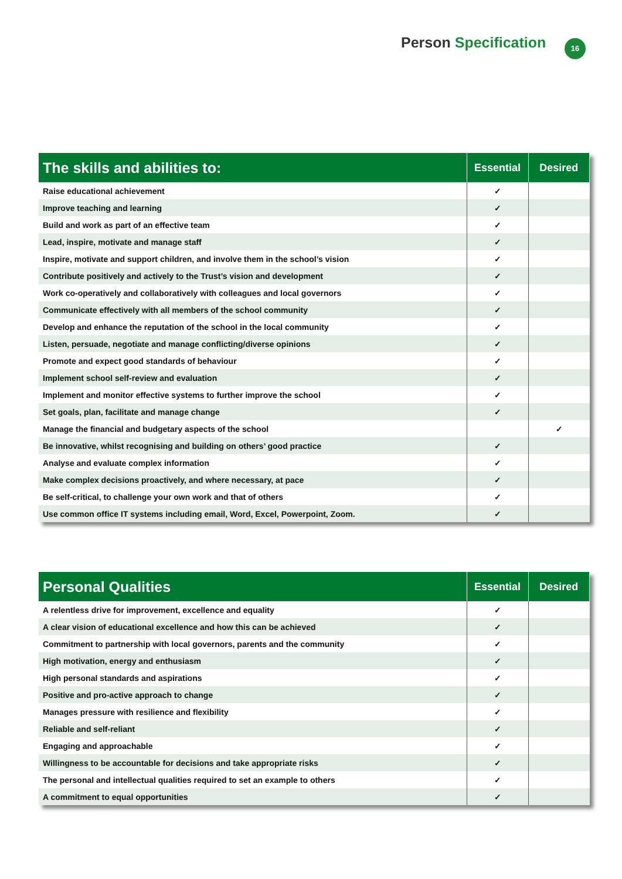Person Specification 16
| The skills and abilities to: | Essential | Desired |
| --- | --- | --- |
| Raise educational achievement | ✓ | |
| Improve teaching and learning | ✓ | |
| Build and work as part of an effective team | ✓ | |
| Lead, inspire, motivate and manage staff | ✓ | |
| Inspire, motivate and support children, and involve them in the school’s vision | ✓ | |
| Contribute positively and actively to the Trust’s vision and development | ✓ | |
| Work co-operatively and collaboratively with colleagues and local governors | ✓ | |
| Communicate effectively with all members of the school community | ✓ | |
| Develop and enhance the reputation of the school in the local community | ✓ | |
| Listen, persuade, negotiate and manage conflicting/diverse opinions | ✓ | |
| Promote and expect good standards of behaviour | ✓ | |
| Implement school self-review and evaluation | ✓ | |
| Implement and monitor effective systems to further improve the school | ✓ | |
| Set goals, plan, facilitate and manage change | ✓ | |
| Manage the financial and budgetary aspects of the school | | ✓ |
| Be innovative, whilst recognising and building on others’ good practice | ✓ | |
| Analyse and evaluate complex information | ✓ | |
| Make complex decisions proactively, and where necessary, at pace | ✓ | |
| Be self-critical, to challenge your own work and that of others | ✓ | |
| Use common office IT systems including email, Word, Excel, Powerpoint, Zoom. | ✓ | |
| Personal Qualities | Essential | Desired |
| --- | --- | --- |
| A relentless drive for improvement, excellence and equality | ✓ | |
| A clear vision of educational excellence and how this can be achieved | ✓ | |
| Commitment to partnership with local governors, parents and the community | ✓ | |
| High motivation, energy and enthusiasm | ✓ | |
| High personal standards and aspirations | ✓ | |
| Positive and pro-active approach to change | ✓ | |
| Manages pressure with resilience and flexibility | ✓ | |
| Reliable and self-reliant | ✓ | |
| Engaging and approachable | ✓ | |
| Willingness to be accountable for decisions and take appropriate risks | ✓ | |
| The personal and intellectual qualities required to set an example to others | ✓ | |
| A commitment to equal opportunities | ✓ | |